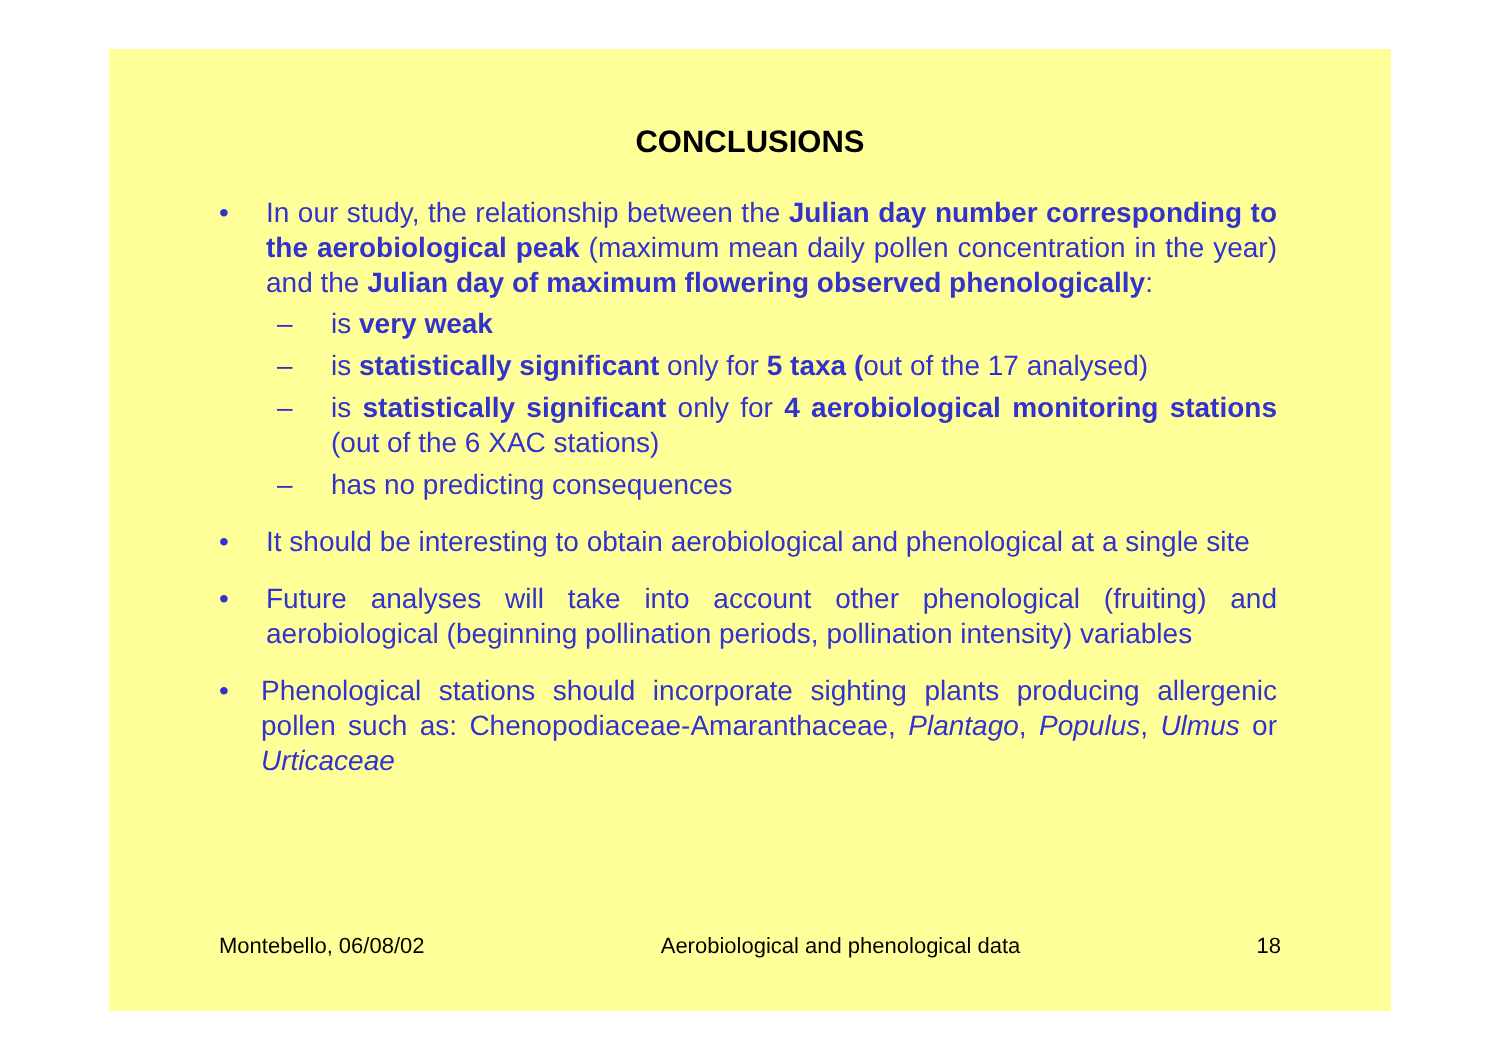CONCLUSIONS
• In our study, the relationship between the Julian day number corresponding to the aerobiological peak (maximum mean daily pollen concentration in the year) and the Julian day of maximum flowering observed phenologically:
– is very weak
– is statistically significant only for 5 taxa (out of the 17 analysed)
– is statistically significant only for 4 aerobiological monitoring stations (out of the 6 XAC stations)
– has no predicting consequences
• It should be interesting to obtain aerobiological and phenological at a single site
• Future analyses will take into account other phenological (fruiting) and aerobiological (beginning pollination periods, pollination intensity) variables
• Phenological stations should incorporate sighting plants producing allergenic pollen such as: Chenopodiaceae-Amaranthaceae, Plantago, Populus, Ulmus or Urticaceae
Montebello, 06/08/02 Aerobiological and phenological data 18